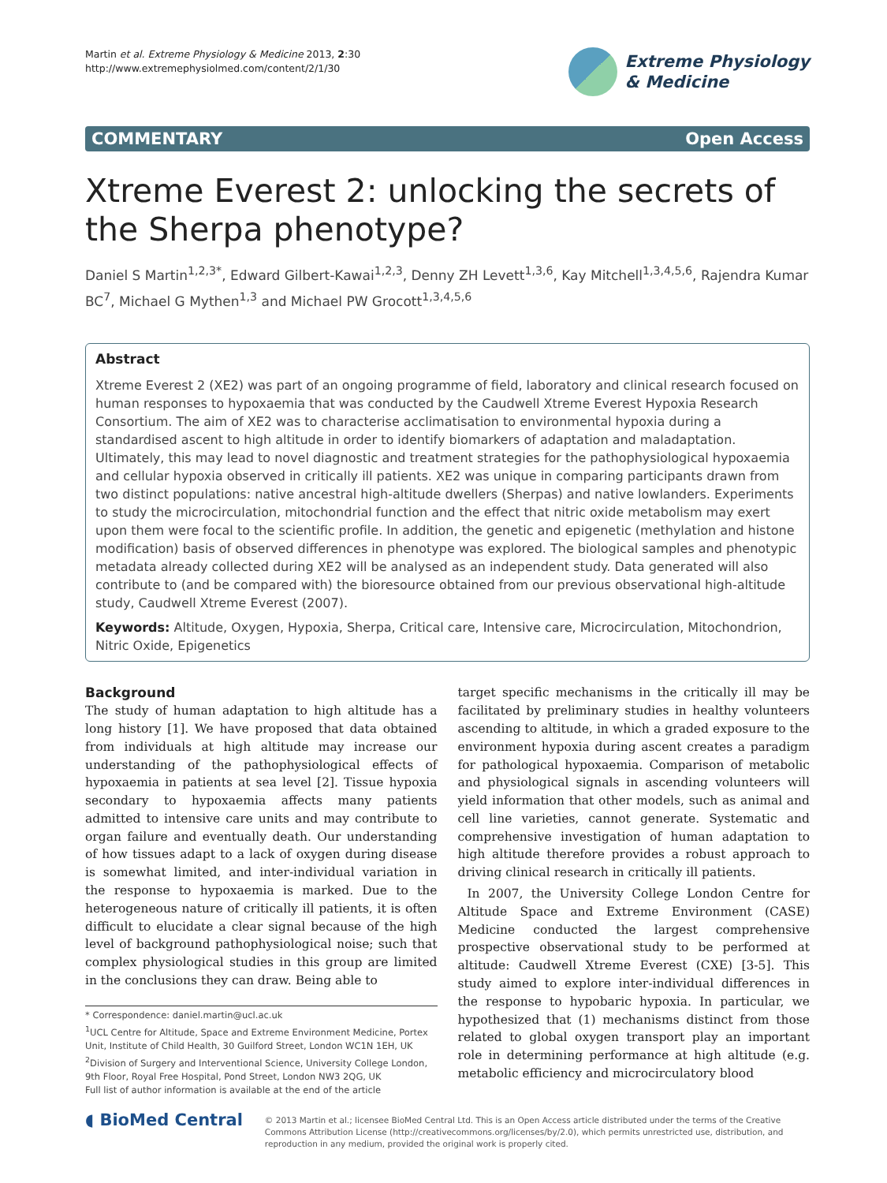Martin et al. Extreme Physiology & Medicine 2013, 2:30
http://www.extremephysiolmed.com/content/2/1/30
Extreme Physiology
& Medicine
COMMENTARY Open Access
Xtreme Everest 2: unlocking the secrets of the Sherpa phenotype?
Daniel S Martin<sup>1,2,3*</sup>, Edward Gilbert-Kawai<sup>1,2,3</sup>, Denny ZH Levett<sup>1,3,6</sup>, Kay Mitchell<sup>1,3,4,5,6</sup>, Rajendra Kumar BC<sup>7</sup>, Michael G Mythen<sup>1,3</sup> and Michael PW Grocott<sup>1,3,4,5,6</sup>
Abstract
Xtreme Everest 2 (XE2) was part of an ongoing programme of field, laboratory and clinical research focused on human responses to hypoxaemia that was conducted by the Caudwell Xtreme Everest Hypoxia Research Consortium. The aim of XE2 was to characterise acclimatisation to environmental hypoxia during a standardised ascent to high altitude in order to identify biomarkers of adaptation and maladaptation. Ultimately, this may lead to novel diagnostic and treatment strategies for the pathophysiological hypoxaemia and cellular hypoxia observed in critically ill patients. XE2 was unique in comparing participants drawn from two distinct populations: native ancestral high-altitude dwellers (Sherpas) and native lowlanders. Experiments to study the microcirculation, mitochondrial function and the effect that nitric oxide metabolism may exert upon them were focal to the scientific profile. In addition, the genetic and epigenetic (methylation and histone modification) basis of observed differences in phenotype was explored. The biological samples and phenotypic metadata already collected during XE2 will be analysed as an independent study. Data generated will also contribute to (and be compared with) the bioresource obtained from our previous observational high-altitude study, Caudwell Xtreme Everest (2007).
Keywords: Altitude, Oxygen, Hypoxia, Sherpa, Critical care, Intensive care, Microcirculation, Mitochondrion, Nitric Oxide, Epigenetics
Background
The study of human adaptation to high altitude has a long history [1]. We have proposed that data obtained from individuals at high altitude may increase our understanding of the pathophysiological effects of hypoxaemia in patients at sea level [2]. Tissue hypoxia secondary to hypoxaemia affects many patients admitted to intensive care units and may contribute to organ failure and eventually death. Our understanding of how tissues adapt to a lack of oxygen during disease is somewhat limited, and inter-individual variation in the response to hypoxaemia is marked. Due to the heterogeneous nature of critically ill patients, it is often difficult to elucidate a clear signal because of the high level of background pathophysiological noise; such that complex physiological studies in this group are limited in the conclusions they can draw. Being able to
* Correspondence: daniel.martin@ucl.ac.uk
<sup>1</sup> UCL Centre for Altitude, Space and Extreme Environment Medicine, Portex Unit, Institute of Child Health, 30 Guilford Street, London WC1N 1EH, UK
<sup>2</sup> Division of Surgery and Interventional Science, University College London, 9th Floor, Royal Free Hospital, Pond Street, London NW3 2QG, UK
Full list of author information is available at the end of the article
target specific mechanisms in the critically ill may be facilitated by preliminary studies in healthy volunteers ascending to altitude, in which a graded exposure to the environment hypoxia during ascent creates a paradigm for pathological hypoxaemia. Comparison of metabolic and physiological signals in ascending volunteers will yield information that other models, such as animal and cell line varieties, cannot generate. Systematic and comprehensive investigation of human adaptation to high altitude therefore provides a robust approach to driving clinical research in critically ill patients.
In 2007, the University College London Centre for Altitude Space and Extreme Environment (CASE) Medicine conducted the largest comprehensive prospective observational study to be performed at altitude: Caudwell Xtreme Everest (CXE) [3-5]. This study aimed to explore inter-individual differences in the response to hypobaric hypoxia. In particular, we hypothesized that (1) mechanisms distinct from those related to global oxygen transport play an important role in determining performance at high altitude (e.g. metabolic efficiency and microcirculatory blood
◖ BioMed Central
© 2013 Martin et al.; licensee BioMed Central Ltd. This is an Open Access article distributed under the terms of the Creative Commons Attribution License (http://creativecommons.org/licenses/by/2.0), which permits unrestricted use, distribution, and reproduction in any medium, provided the original work is properly cited.